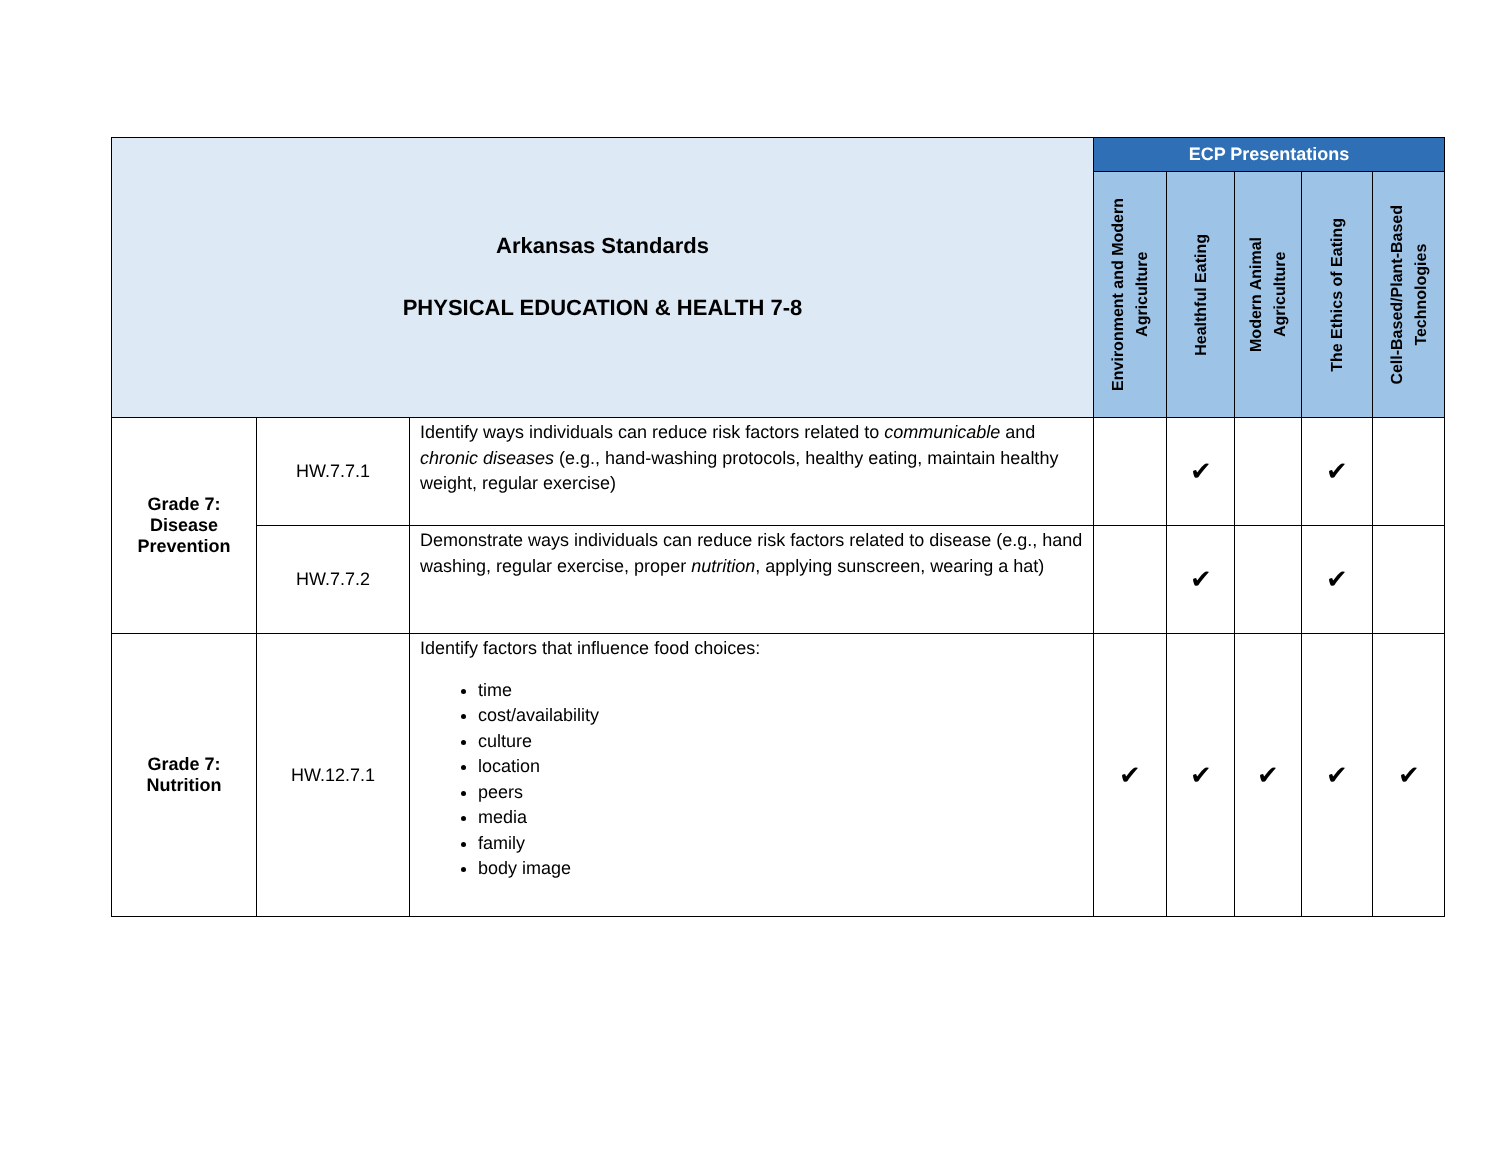| Arkansas Standards PHYSICAL EDUCATION & HEALTH 7-8 | | | ECP Presentations | | | | |
| | | | Environment and Modern Agriculture | Healthful Eating | Modern Animal Agriculture | The Ethics of Eating | Cell-Based/Plant-Based Technologies |
| Grade 7: Disease Prevention | HW.7.7.1 | Identify ways individuals can reduce risk factors related to communicable and chronic diseases (e.g., hand-washing protocols, healthy eating, maintain healthy weight, regular exercise) | | ✔ | | ✔ | |
| | HW.7.7.2 | Demonstrate ways individuals can reduce risk factors related to disease (e.g., hand washing, regular exercise, proper nutrition , applying sunscreen, wearing a hat) | | ✔ | | ✔ | |
| Grade 7: Nutrition | HW.12.7.1 | Identify factors that influence food choices: time cost/availability culture location peers media family body image | ✔ | ✔ | ✔ | ✔ | ✔ |